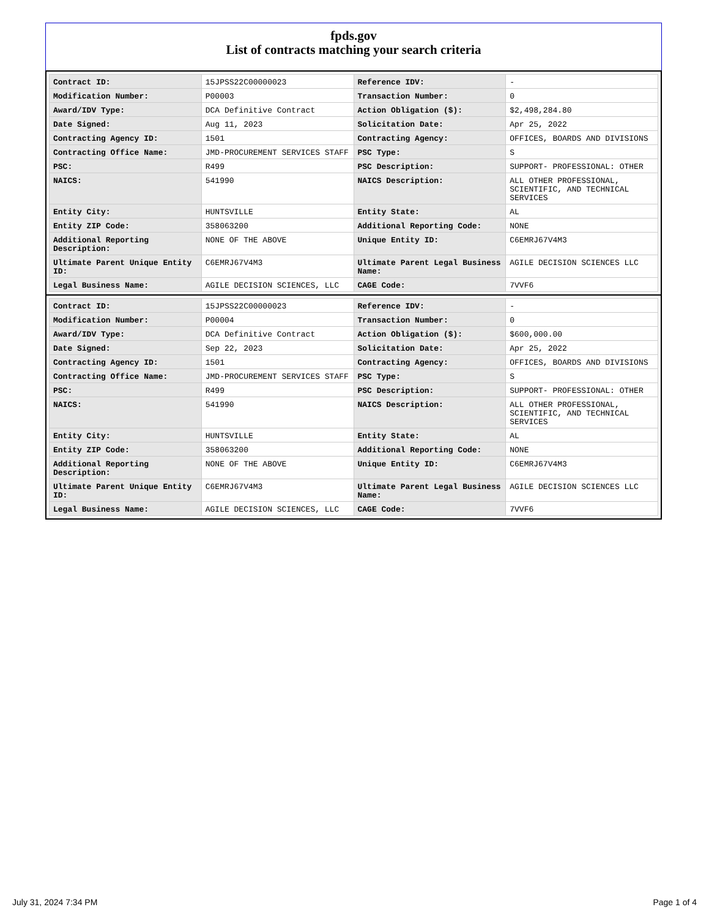fpds.gov
List of contracts matching your search criteria
| Contract ID: | 15JPSS22C00000023 | Reference IDV: | - |
| Modification Number: | P00003 | Transaction Number: | 0 |
| Award/IDV Type: | DCA Definitive Contract | Action Obligation ($): | $2,498,284.80 |
| Date Signed: | Aug 11, 2023 | Solicitation Date: | Apr 25, 2022 |
| Contracting Agency ID: | 1501 | Contracting Agency: | OFFICES, BOARDS AND DIVISIONS |
| Contracting Office Name: | JMD-PROCUREMENT SERVICES STAFF | PSC Type: | S |
| PSC: | R499 | PSC Description: | SUPPORT- PROFESSIONAL: OTHER |
| NAICS: | 541990 | NAICS Description: | ALL OTHER PROFESSIONAL, SCIENTIFIC, AND TECHNICAL SERVICES |
| Entity City: | HUNTSVILLE | Entity State: | AL |
| Entity ZIP Code: | 358063200 | Additional Reporting Code: | NONE |
| Additional Reporting Description: | NONE OF THE ABOVE | Unique Entity ID: | C6EMRJ67V4M3 |
| Ultimate Parent Unique Entity ID: | C6EMRJ67V4M3 | Ultimate Parent Legal Business Name: | AGILE DECISION SCIENCES LLC |
| Legal Business Name: | AGILE DECISION SCIENCES, LLC | CAGE Code: | 7VVF6 |
| Contract ID: | 15JPSS22C00000023 | Reference IDV: | - |
| Modification Number: | P00004 | Transaction Number: | 0 |
| Award/IDV Type: | DCA Definitive Contract | Action Obligation ($): | $600,000.00 |
| Date Signed: | Sep 22, 2023 | Solicitation Date: | Apr 25, 2022 |
| Contracting Agency ID: | 1501 | Contracting Agency: | OFFICES, BOARDS AND DIVISIONS |
| Contracting Office Name: | JMD-PROCUREMENT SERVICES STAFF | PSC Type: | S |
| PSC: | R499 | PSC Description: | SUPPORT- PROFESSIONAL: OTHER |
| NAICS: | 541990 | NAICS Description: | ALL OTHER PROFESSIONAL, SCIENTIFIC, AND TECHNICAL SERVICES |
| Entity City: | HUNTSVILLE | Entity State: | AL |
| Entity ZIP Code: | 358063200 | Additional Reporting Code: | NONE |
| Additional Reporting Description: | NONE OF THE ABOVE | Unique Entity ID: | C6EMRJ67V4M3 |
| Ultimate Parent Unique Entity ID: | C6EMRJ67V4M3 | Ultimate Parent Legal Business Name: | AGILE DECISION SCIENCES LLC |
| Legal Business Name: | AGILE DECISION SCIENCES, LLC | CAGE Code: | 7VVF6 |
July 31, 2024 7:34 PM Page 1 of 4